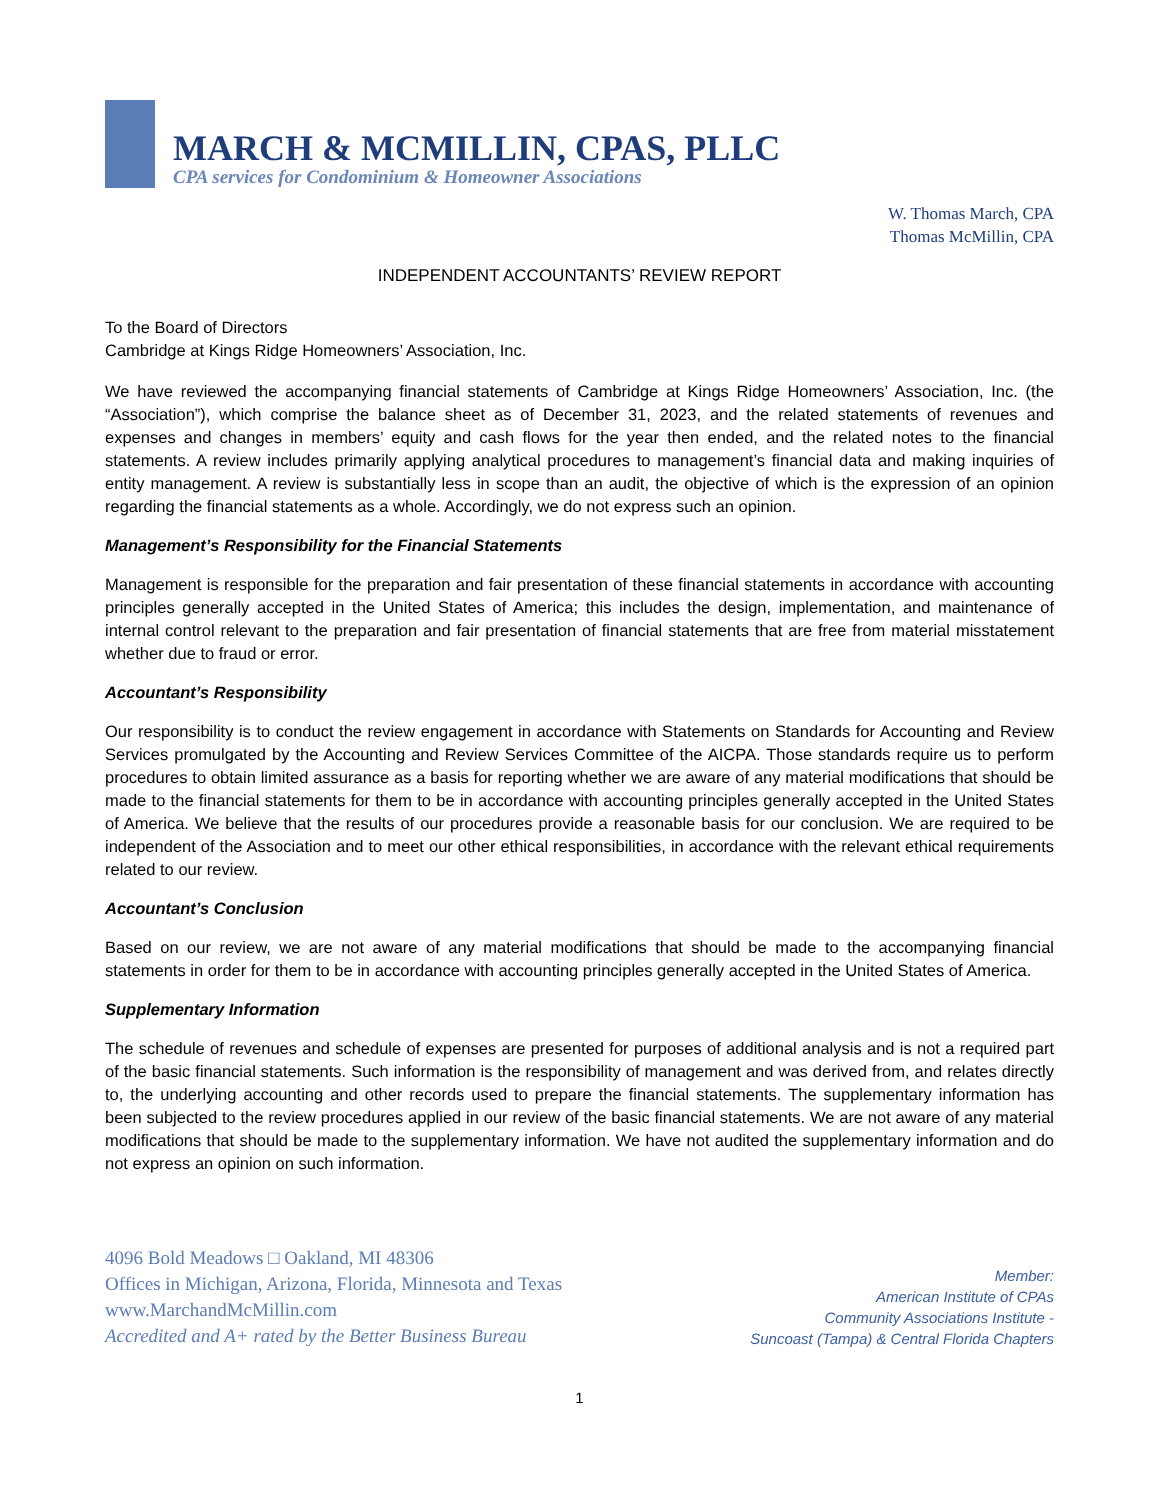MARCH & MCMILLIN, CPAS, PLLC
CPA services for Condominium & Homeowner Associations
W. Thomas March, CPA
Thomas McMillin, CPA
INDEPENDENT ACCOUNTANTS’ REVIEW REPORT
To the Board of Directors
Cambridge at Kings Ridge Homeowners’ Association, Inc.
We have reviewed the accompanying financial statements of Cambridge at Kings Ridge Homeowners’ Association, Inc. (the “Association”), which comprise the balance sheet as of December 31, 2023, and the related statements of revenues and expenses and changes in members’ equity and cash flows for the year then ended, and the related notes to the financial statements. A review includes primarily applying analytical procedures to management’s financial data and making inquiries of entity management. A review is substantially less in scope than an audit, the objective of which is the expression of an opinion regarding the financial statements as a whole. Accordingly, we do not express such an opinion.
Management’s Responsibility for the Financial Statements
Management is responsible for the preparation and fair presentation of these financial statements in accordance with accounting principles generally accepted in the United States of America; this includes the design, implementation, and maintenance of internal control relevant to the preparation and fair presentation of financial statements that are free from material misstatement whether due to fraud or error.
Accountant’s Responsibility
Our responsibility is to conduct the review engagement in accordance with Statements on Standards for Accounting and Review Services promulgated by the Accounting and Review Services Committee of the AICPA. Those standards require us to perform procedures to obtain limited assurance as a basis for reporting whether we are aware of any material modifications that should be made to the financial statements for them to be in accordance with accounting principles generally accepted in the United States of America. We believe that the results of our procedures provide a reasonable basis for our conclusion. We are required to be independent of the Association and to meet our other ethical responsibilities, in accordance with the relevant ethical requirements related to our review.
Accountant’s Conclusion
Based on our review, we are not aware of any material modifications that should be made to the accompanying financial statements in order for them to be in accordance with accounting principles generally accepted in the United States of America.
Supplementary Information
The schedule of revenues and schedule of expenses are presented for purposes of additional analysis and is not a required part of the basic financial statements. Such information is the responsibility of management and was derived from, and relates directly to, the underlying accounting and other records used to prepare the financial statements. The supplementary information has been subjected to the review procedures applied in our review of the basic financial statements. We are not aware of any material modifications that should be made to the supplementary information. We have not audited the supplementary information and do not express an opinion on such information.
4096 Bold Meadows □ Oakland, MI 48306
Offices in Michigan, Arizona, Florida, Minnesota and Texas
www.MarchandMcMillin.com
Accredited and A+ rated by the Better Business Bureau
Member:
American Institute of CPAs
Community Associations Institute -
Suncoast (Tampa) & Central Florida Chapters
1